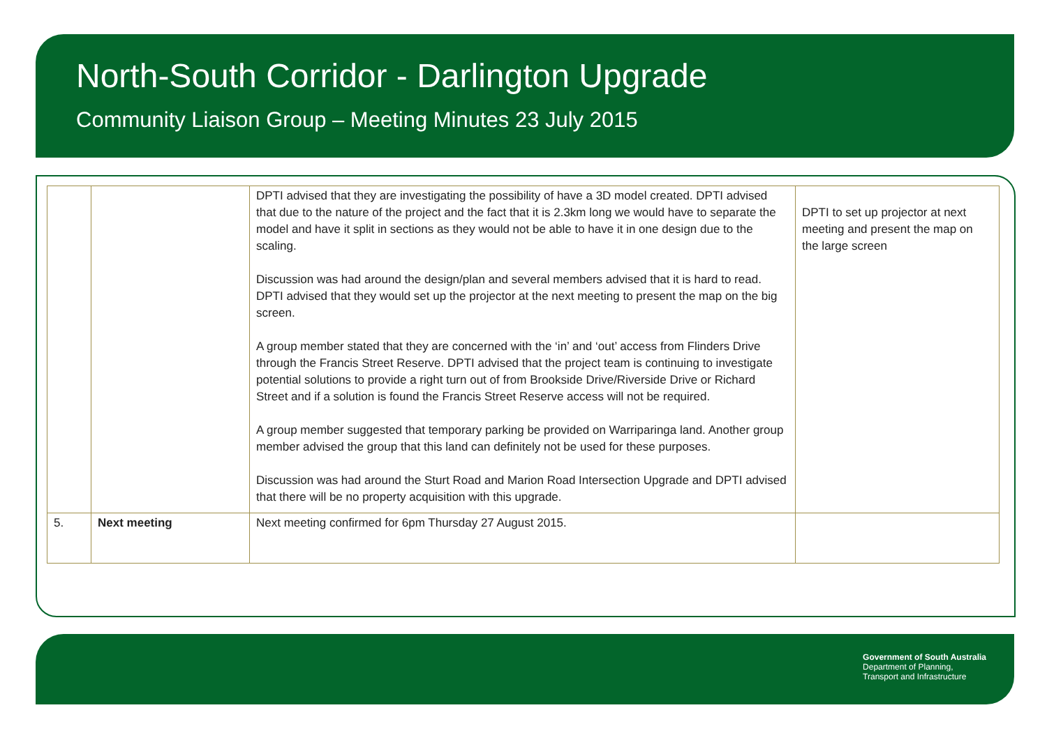North-South Corridor - Darlington Upgrade
Community Liaison Group – Meeting Minutes 23 July 2015
| | | DPTI advised that they are investigating the possibility of have a 3D model created. DPTI advised that due to the nature of the project and the fact that it is 2.3km long we would have to separate the model and have it split in sections as they would not be able to have it in one design due to the scaling. Discussion was had around the design/plan and several members advised that it is hard to read. DPTI advised that they would set up the projector at the next meeting to present the map on the big screen. A group member stated that they are concerned with the ‘in’ and ‘out’ access from Flinders Drive through the Francis Street Reserve. DPTI advised that the project team is continuing to investigate potential solutions to provide a right turn out of from Brookside Drive/Riverside Drive or Richard Street and if a solution is found the Francis Street Reserve access will not be required. A group member suggested that temporary parking be provided on Warriparinga land. Another group member advised the group that this land can definitely not be used for these purposes. Discussion was had around the Sturt Road and Marion Road Intersection Upgrade and DPTI advised that there will be no property acquisition with this upgrade. | DPTI to set up projector at next meeting and present the map on the large screen |
| 5. | Next meeting | Next meeting confirmed for 6pm Thursday 27 August 2015. | |
Government of South Australia
Department of Planning,
Transport and Infrastructure